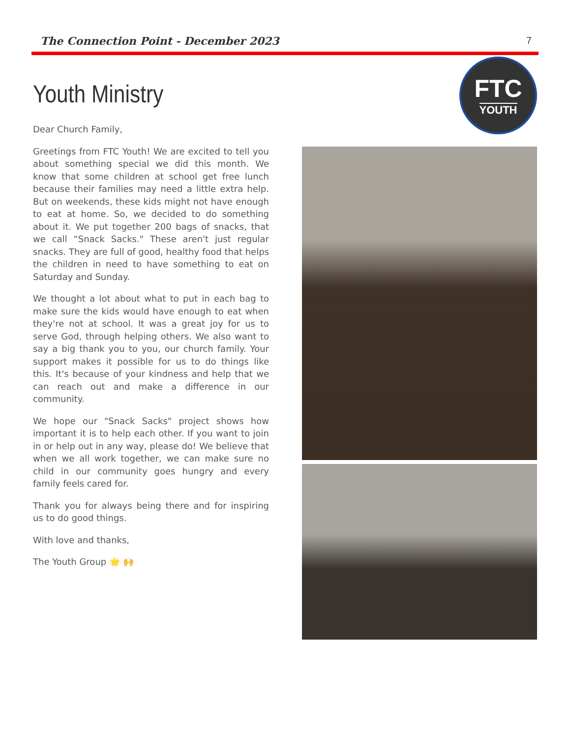The Connection Point - December 2023 7
Youth Ministry
Dear Church Family,
Greetings from FTC Youth! We are excited to tell you about something special we did this month. We know that some children at school get free lunch because their families may need a little extra help. But on weekends, these kids might not have enough to eat at home. So, we decided to do something about it. We put together 200 bags of snacks, that we call “Snack Sacks." These aren't just regular snacks. They are full of good, healthy food that helps the children in need to have something to eat on Saturday and Sunday.
We thought a lot about what to put in each bag to make sure the kids would have enough to eat when they're not at school. It was a great joy for us to serve God, through helping others. We also want to say a big thank you to you, our church family. Your support makes it possible for us to do things like this. It's because of your kindness and help that we can reach out and make a difference in our community.
We hope our "Snack Sacks" project shows how important it is to help each other. If you want to join in or help out in any way, please do! We believe that when we all work together, we can make sure no child in our community goes hungry and every family feels cared for.
Thank you for always being there and for inspiring us to do good things.
With love and thanks,
The Youth Group 🌟 🙌
FTC
YOUTH